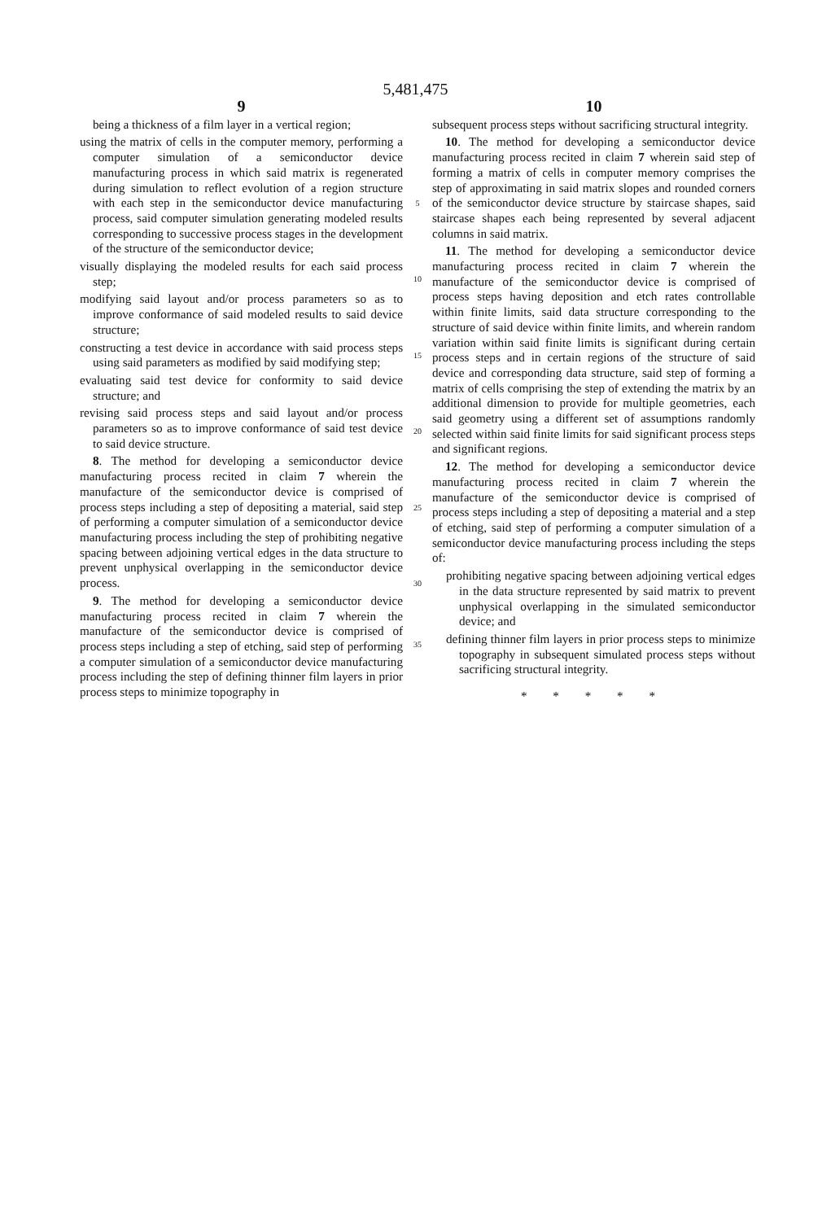5,481,475
9
being a thickness of a film layer in a vertical region;
using the matrix of cells in the computer memory, performing a computer simulation of a semiconductor device manufacturing process in which said matrix is regenerated during simulation to reflect evolution of a region structure with each step in the semiconductor device manufacturing process, said computer simulation generating modeled results corresponding to successive process stages in the development of the structure of the semiconductor device;
visually displaying the modeled results for each said process step;
modifying said layout and/or process parameters so as to improve conformance of said modeled results to said device structure;
constructing a test device in accordance with said process steps using said parameters as modified by said modifying step;
evaluating said test device for conformity to said device structure; and
revising said process steps and said layout and/or process parameters so as to improve conformance of said test device to said device structure.
8. The method for developing a semiconductor device manufacturing process recited in claim 7 wherein the manufacture of the semiconductor device is comprised of process steps including a step of depositing a material, said step of performing a computer simulation of a semiconductor device manufacturing process including the step of prohibiting negative spacing between adjoining vertical edges in the data structure to prevent unphysical overlapping in the semiconductor device process.
9. The method for developing a semiconductor device manufacturing process recited in claim 7 wherein the manufacture of the semiconductor device is comprised of process steps including a step of etching, said step of performing a computer simulation of a semiconductor device manufacturing process including the step of defining thinner film layers in prior process steps to minimize topography in
5
10
15
20
25
30
35
10
subsequent process steps without sacrificing structural integrity.
10. The method for developing a semiconductor device manufacturing process recited in claim 7 wherein said step of forming a matrix of cells in computer memory comprises the step of approximating in said matrix slopes and rounded corners of the semiconductor device structure by staircase shapes, said staircase shapes each being represented by several adjacent columns in said matrix.
11. The method for developing a semiconductor device manufacturing process recited in claim 7 wherein the manufacture of the semiconductor device is comprised of process steps having deposition and etch rates controllable within finite limits, said data structure corresponding to the structure of said device within finite limits, and wherein random variation within said finite limits is significant during certain process steps and in certain regions of the structure of said device and corresponding data structure, said step of forming a matrix of cells comprising the step of extending the matrix by an additional dimension to provide for multiple geometries, each said geometry using a different set of assumptions randomly selected within said finite limits for said significant process steps and significant regions.
12. The method for developing a semiconductor device manufacturing process recited in claim 7 wherein the manufacture of the semiconductor device is comprised of process steps including a step of depositing a material and a step of etching, said step of performing a computer simulation of a semiconductor device manufacturing process including the steps of:
prohibiting negative spacing between adjoining vertical edges in the data structure represented by said matrix to prevent unphysical overlapping in the simulated semiconductor device; and
defining thinner film layers in prior process steps to minimize topography in subsequent simulated process steps without sacrificing structural integrity.
* * * * *